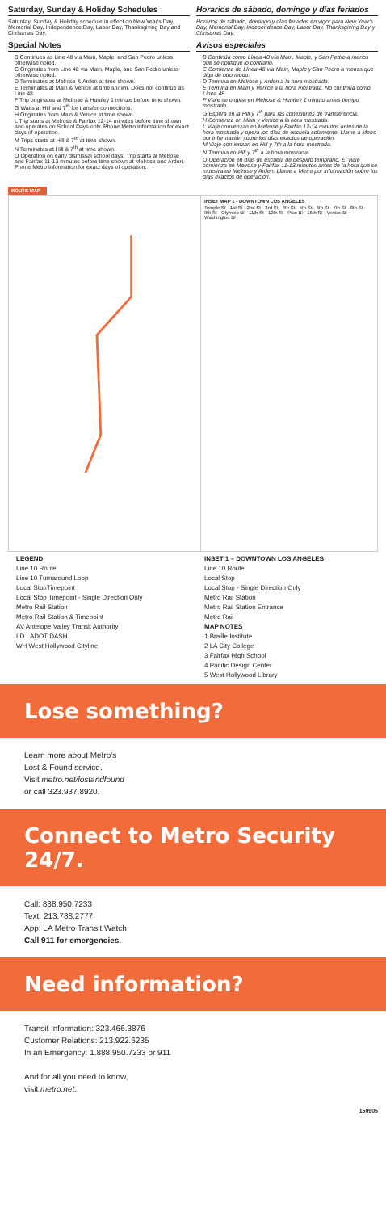Saturday, Sunday & Holiday Schedules
Saturday, Sunday & Holiday schedule in effect on New Year's Day, Memorial Day, Independence Day, Labor Day, Thanksgiving Day and Christmas Day.
Special Notes
B Continues as Line 48 via Main, Maple, and San Pedro unless otherwise noted.
C Originates from Line 48 via Main, Maple, and San Pedro unless otherwise noted.
D Terminates at Melrose & Arden at time shown.
E Terminates at Main & Venice at time shown. Does not continue as Line 48.
F Trip originates at Melrose & Huntley 1 minute before time shown.
G Waits at Hill and 7<sup>th</sup> for transfer connections.
H Originates from Main & Venice at time shown.
L Trip starts at Melrose & Fairfax 12-14 minutes before time shown and operates on School Days only. Phone Metro Information for exact days of operation.
M Trips starts at Hill & 7<sup>th</sup> at time shown.
N Terminates at Hill & 7<sup>th</sup> at time shown.
O Operation on early dismissal school days. Trip starts at Melrose and Fairfax 11-13 minutes before time shown at Melrose and Arden. Phone Metro Information for exact days of operation.
Horarios de sábado, domingo y días feriados
Horarios de sábado, domingo y días feriados en vigor para New Year's Day, Memorial Day, Independence Day, Labor Day, Thanksgiving Day y Christmas Day.
Avisos especiales
B Continúa como Línea 48 vía Main, Maple, y San Pedro a menos que se notifique lo contrario.
C Comienza de Línea 48 vía Main, Maple y San Pedro a menos que diga de otro modo.
D Termina en Melrose y Arden a la hora mostrada.
E Termina en Main y Venice a la hora mostrada. No continua como Línea 48.
F Viaje se origina en Melrose & Huntley 1 minuto antes tiempo mostrado.
G Espera en la Hill y 7<sup>th</sup> para las conexiones de transferencia.
H Comienza en Main y Venice a la hora mostrada.
L Viaje comienzan en Melrose y Fairfax 12-14 minutos antes de la hora mostrada y opera los días de escuela solamente. Llame a Metro por información sobre los días exactos de operación.
M Viaje comienzan en Hill y 7th a la hora mostrada.
N Termina en Hill y 7<sup>th</sup> a la hora mostrada.
O Operación en días de escuela de despido temprano. El viaje comienza en Melrose y Fairfax 11-13 minutos antes de la hora que se muestra en Melrose y Arden. Llame a Metro por información sobre los días exactos de operación.
ROUTE MAP
INSET MAP 1 - DOWNTOWN LOS ANGELES
Temple St · 1st St · 2nd St · 3rd St · 4th St · 5th St · 6th St · 7th St · 8th St · 9th St · Olympic Bl · 11th St · 12th St · Pico Bl · 16th St · Venice Bl · Washington Bl
LEGEND
Line 10 Route
Line 10 Turnaround Loop
Local StopTimepoint
Local Stop Timepoint - Single Direction Only
Metro Rail Station
Metro Rail Station & Timepoint
AV Antelope Valley Transit Authority
LD LADOT DASH
WH West Hollywood Cityline
INSET 1 – DOWNTOWN LOS ANGELES
Line 10 Route
Local Stop
Local Stop - Single Direction Only
Metro Rail Station
Metro Rail Station Entrance
Metro Rail
MAP NOTES
1 Braille Institute
2 LA City College
3 Fairfax High School
4 Pacific Design Center
5 West Hollywood Library
Lose something?
Learn more about Metro's
Lost & Found service.
Visit metro.net/lostandfound
or call 323.937.8920.
Connect to Metro Security 24/7.
Call: 888.950.7233
Text: 213.788.2777
App: LA Metro Transit Watch
Call 911 for emergencies.
Need information?
Transit Information: 323.466.3876
Customer Relations: 213.922.6235
In an Emergency: 1.888.950.7233 or 911
And for all you need to know,
visit metro.net.
150905